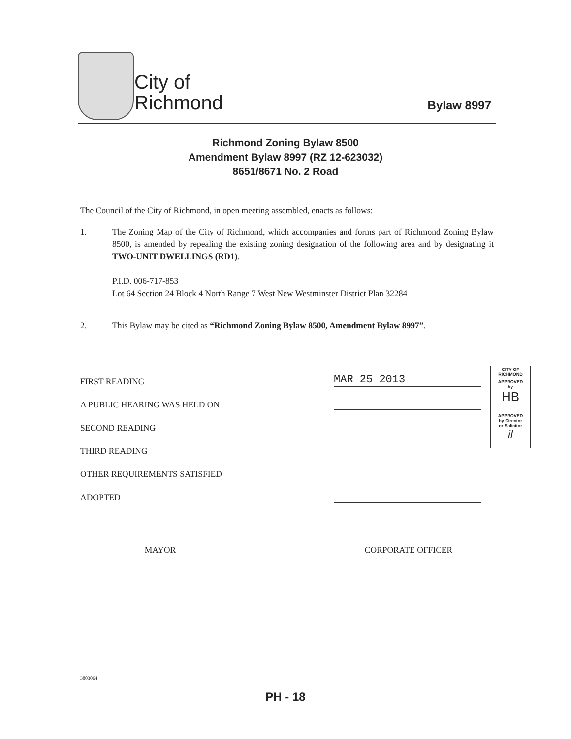City of
Richmond
Bylaw 8997
Richmond Zoning Bylaw 8500
Amendment Bylaw 8997 (RZ 12-623032)
8651/8671 No. 2 Road
The Council of the City of Richmond, in open meeting assembled, enacts as follows:
1. The Zoning Map of the City of Richmond, which accompanies and forms part of Richmond Zoning Bylaw 8500, is amended by repealing the existing zoning designation of the following area and by designating it TWO-UNIT DWELLINGS (RD1).
P.I.D. 006-717-853
Lot 64 Section 24 Block 4 North Range 7 West New Westminster District Plan 32284
2. This Bylaw may be cited as “Richmond Zoning Bylaw 8500, Amendment Bylaw 8997”.
FIRST READING
MAR 25 2013
A PUBLIC HEARING WAS HELD ON
SECOND READING
THIRD READING
OTHER REQUIREMENTS SATISFIED
ADOPTED
CITY OF RICHMOND
APPROVED
by
HB
APPROVED
by Director
or Solicitor
il
MAYOR CORPORATE OFFICER
3803064
PH - 18